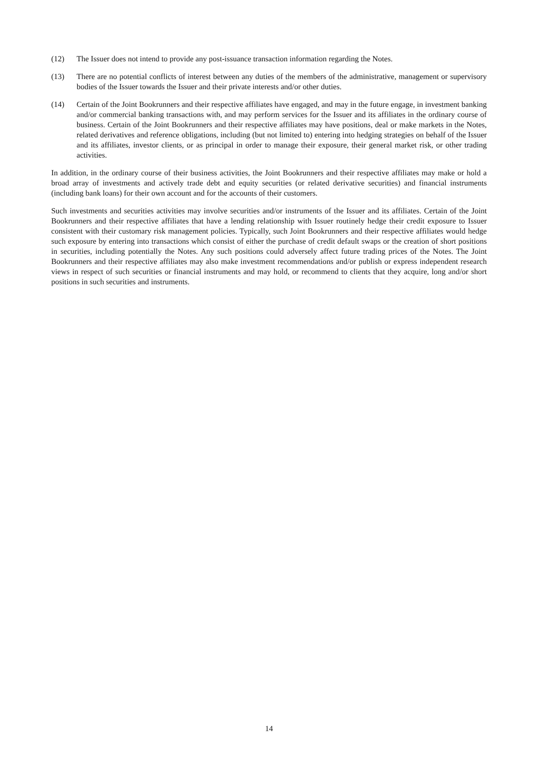(12) The Issuer does not intend to provide any post-issuance transaction information regarding the Notes.
(13) There are no potential conflicts of interest between any duties of the members of the administrative, management or supervisory bodies of the Issuer towards the Issuer and their private interests and/or other duties.
(14) Certain of the Joint Bookrunners and their respective affiliates have engaged, and may in the future engage, in investment banking and/or commercial banking transactions with, and may perform services for the Issuer and its affiliates in the ordinary course of business. Certain of the Joint Bookrunners and their respective affiliates may have positions, deal or make markets in the Notes, related derivatives and reference obligations, including (but not limited to) entering into hedging strategies on behalf of the Issuer and its affiliates, investor clients, or as principal in order to manage their exposure, their general market risk, or other trading activities.
In addition, in the ordinary course of their business activities, the Joint Bookrunners and their respective affiliates may make or hold a broad array of investments and actively trade debt and equity securities (or related derivative securities) and financial instruments (including bank loans) for their own account and for the accounts of their customers.
Such investments and securities activities may involve securities and/or instruments of the Issuer and its affiliates. Certain of the Joint Bookrunners and their respective affiliates that have a lending relationship with Issuer routinely hedge their credit exposure to Issuer consistent with their customary risk management policies. Typically, such Joint Bookrunners and their respective affiliates would hedge such exposure by entering into transactions which consist of either the purchase of credit default swaps or the creation of short positions in securities, including potentially the Notes. Any such positions could adversely affect future trading prices of the Notes. The Joint Bookrunners and their respective affiliates may also make investment recommendations and/or publish or express independent research views in respect of such securities or financial instruments and may hold, or recommend to clients that they acquire, long and/or short positions in such securities and instruments.
14